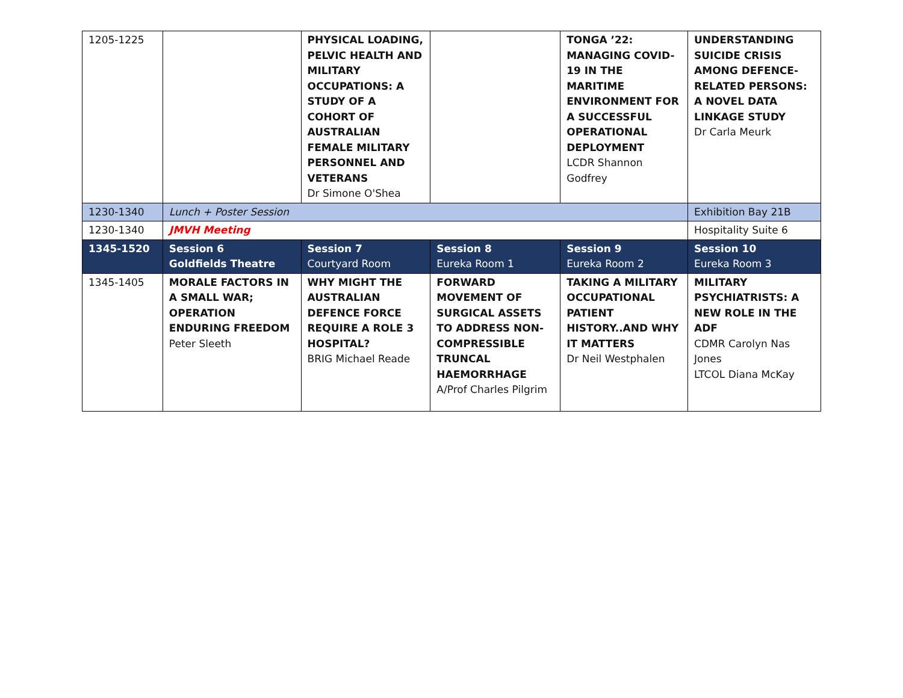| 1205-1225 | | PHYSICAL LOADING, PELVIC HEALTH AND MILITARY OCCUPATIONS: A STUDY OF A COHORT OF AUSTRALIAN FEMALE MILITARY PERSONNEL AND VETERANS Dr Simone O'Shea | | TONGA ’22: MANAGING COVID-19 IN THE MARITIME ENVIRONMENT FOR A SUCCESSFUL OPERATIONAL DEPLOYMENT LCDR Shannon Godfrey | UNDERSTANDING SUICIDE CRISIS AMONG DEFENCE-RELATED PERSONS: A NOVEL DATA LINKAGE STUDY Dr Carla Meurk |
| 1230-1340 | Lunch + Poster Session | | | | Exhibition Bay 21B |
| 1230-1340 | JMVH Meeting | | | | Hospitality Suite 6 |
| 1345-1520 | Session 6 Goldfields Theatre | Session 7 Courtyard Room | Session 8 Eureka Room 1 | Session 9 Eureka Room 2 | Session 10 Eureka Room 3 |
| 1345-1405 | MORALE FACTORS IN A SMALL WAR; OPERATION ENDURING FREEDOM Peter Sleeth | WHY MIGHT THE AUSTRALIAN DEFENCE FORCE REQUIRE A ROLE 3 HOSPITAL? BRIG Michael Reade | FORWARD MOVEMENT OF SURGICAL ASSETS TO ADDRESS NON-COMPRESSIBLE TRUNCAL HAEMORRHAGE A/Prof Charles Pilgrim | TAKING A MILITARY OCCUPATIONAL PATIENT HISTORY..AND WHY IT MATTERS Dr Neil Westphalen | MILITARY PSYCHIATRISTS: A NEW ROLE IN THE ADF CDMR Carolyn Nas Jones LTCOL Diana McKay |